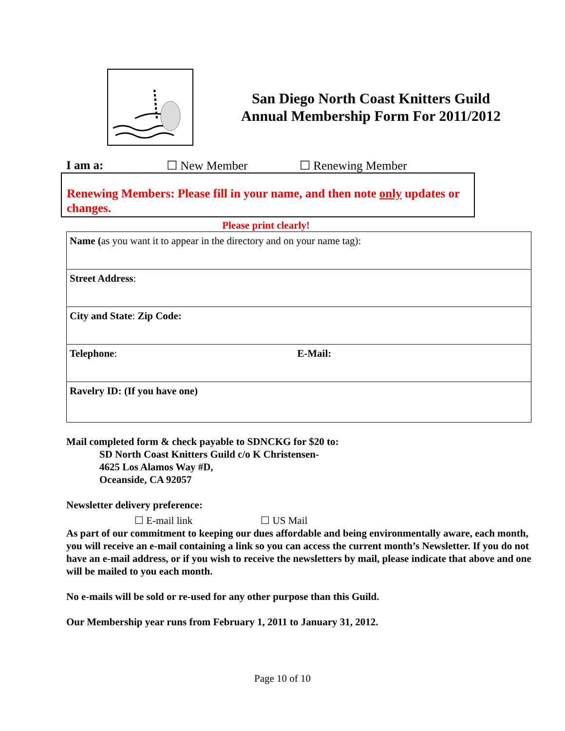San Diego North Coast Knitters Guild
Annual Membership Form For 2011/2012
I am a: ☐ New Member ☐ Renewing Member
Renewing Members: Please fill in your name, and then note only updates or changes.
Please print clearly!
| Name ( as you want it to appear in the directory and on your name tag): |
| Street Address : |
| City and State : Zip Code: |
| Telephone : E-Mail: |
| Ravelry ID: (If you have one) |
Mail completed form & check payable to SDNCKG for $20 to:
SD North Coast Knitters Guild c/o K Christensen-
4625 Los Alamos Way #D,
Oceanside, CA 92057
Newsletter delivery preference:
☐ E-mail link ☐ US Mail
As part of our commitment to keeping our dues affordable and being environmentally aware, each month, you will receive an e-mail containing a link so you can access the current month’s Newsletter. If you do not have an e-mail address, or if you wish to receive the newsletters by mail, please indicate that above and one will be mailed to you each month.
No e-mails will be sold or re-used for any other purpose than this Guild.
Our Membership year runs from February 1, 2011 to January 31, 2012.
Page 10 of 10